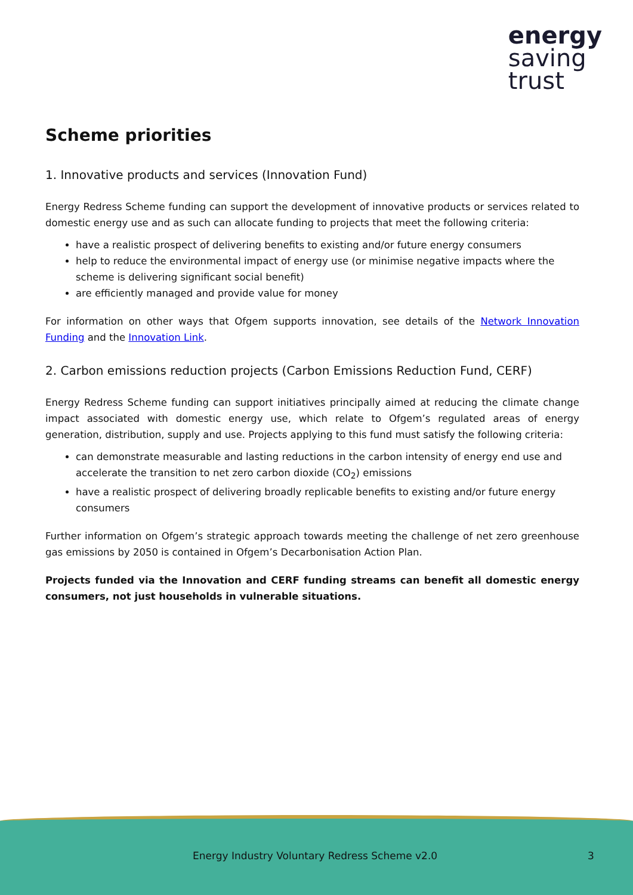energy
saving
trust
Scheme priorities
1. Innovative products and services (Innovation Fund)
Energy Redress Scheme funding can support the development of innovative products or services related to domestic energy use and as such can allocate funding to projects that meet the following criteria:
have a realistic prospect of delivering benefits to existing and/or future energy consumers
help to reduce the environmental impact of energy use (or minimise negative impacts where the scheme is delivering significant social benefit)
are efficiently managed and provide value for money
For information on other ways that Ofgem supports innovation, see details of the Network Innovation Funding and the Innovation Link.
2. Carbon emissions reduction projects (Carbon Emissions Reduction Fund, CERF)
Energy Redress Scheme funding can support initiatives principally aimed at reducing the climate change impact associated with domestic energy use, which relate to Ofgem’s regulated areas of energy generation, distribution, supply and use. Projects applying to this fund must satisfy the following criteria:
can demonstrate measurable and lasting reductions in the carbon intensity of energy end use and accelerate the transition to net zero carbon dioxide (CO<sub>2</sub>) emissions
have a realistic prospect of delivering broadly replicable benefits to existing and/or future energy consumers
Further information on Ofgem’s strategic approach towards meeting the challenge of net zero greenhouse gas emissions by 2050 is contained in Ofgem’s Decarbonisation Action Plan.
Projects funded via the Innovation and CERF funding streams can benefit all domestic energy consumers, not just households in vulnerable situations.
Energy Industry Voluntary Redress Scheme v2.0 3